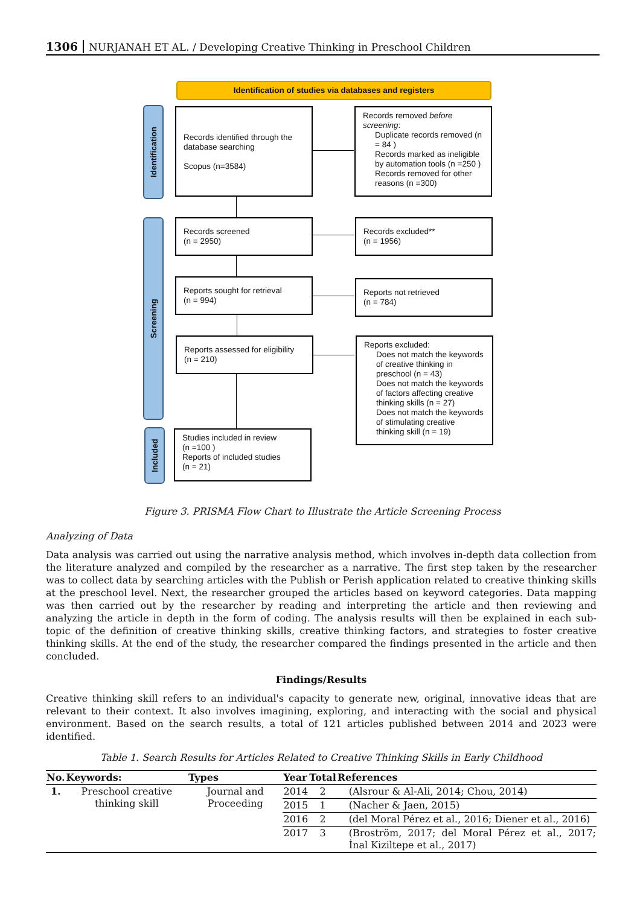1306 NURJANAH ET AL. / Developing Creative Thinking in Preschool Children
Identification of studies via databases and registers
Identification
Screening
Included
Records identified through the database searching
Scopus (n=3584)
Records removed before screening:
Duplicate records removed (n = 84 )
Records marked as ineligible by automation tools (n =250 )
Records removed for other reasons (n =300)
Records screened
(n = 2950)
Records excluded**
(n = 1956)
Reports sought for retrieval
(n = 994)
Reports not retrieved
(n = 784)
Reports assessed for eligibility
(n = 210)
Reports excluded:
Does not match the keywords of creative thinking in preschool (n = 43)
Does not match the keywords of factors affecting creative thinking skills (n = 27)
Does not match the keywords of stimulating creative thinking skill (n = 19)
Studies included in review
(n =100 )
Reports of included studies
(n = 21)
Figure 3. PRISMA Flow Chart to Illustrate the Article Screening Process
Analyzing of Data
Data analysis was carried out using the narrative analysis method, which involves in-depth data collection from the literature analyzed and compiled by the researcher as a narrative. The first step taken by the researcher was to collect data by searching articles with the Publish or Perish application related to creative thinking skills at the preschool level. Next, the researcher grouped the articles based on keyword categories. Data mapping was then carried out by the researcher by reading and interpreting the article and then reviewing and analyzing the article in depth in the form of coding. The analysis results will then be explained in each sub-topic of the definition of creative thinking skills, creative thinking factors, and strategies to foster creative thinking skills. At the end of the study, the researcher compared the findings presented in the article and then concluded.
Findings/Results
Creative thinking skill refers to an individual's capacity to generate new, original, innovative ideas that are relevant to their context. It also involves imagining, exploring, and interacting with the social and physical environment. Based on the search results, a total of 121 articles published between 2014 and 2023 were identified.
Table 1. Search Results for Articles Related to Creative Thinking Skills in Early Childhood
| No. | Keywords: | Types | Year | Total | References |
| --- | --- | --- | --- | --- | --- |
| 1. | Preschool creative thinking skill | Journal and Proceeding | 2014 | 2 | (Alsrour & Al-Ali, 2014; Chou, 2014) |
| | | | 2015 | 1 | (Nacher & Jaen, 2015) |
| | | | 2016 | 2 | (del Moral Pérez et al., 2016; Diener et al., 2016) |
| | | | 2017 | 3 | (Broström, 2017; del Moral Pérez et al., 2017; İnal Kiziltepe et al., 2017) |